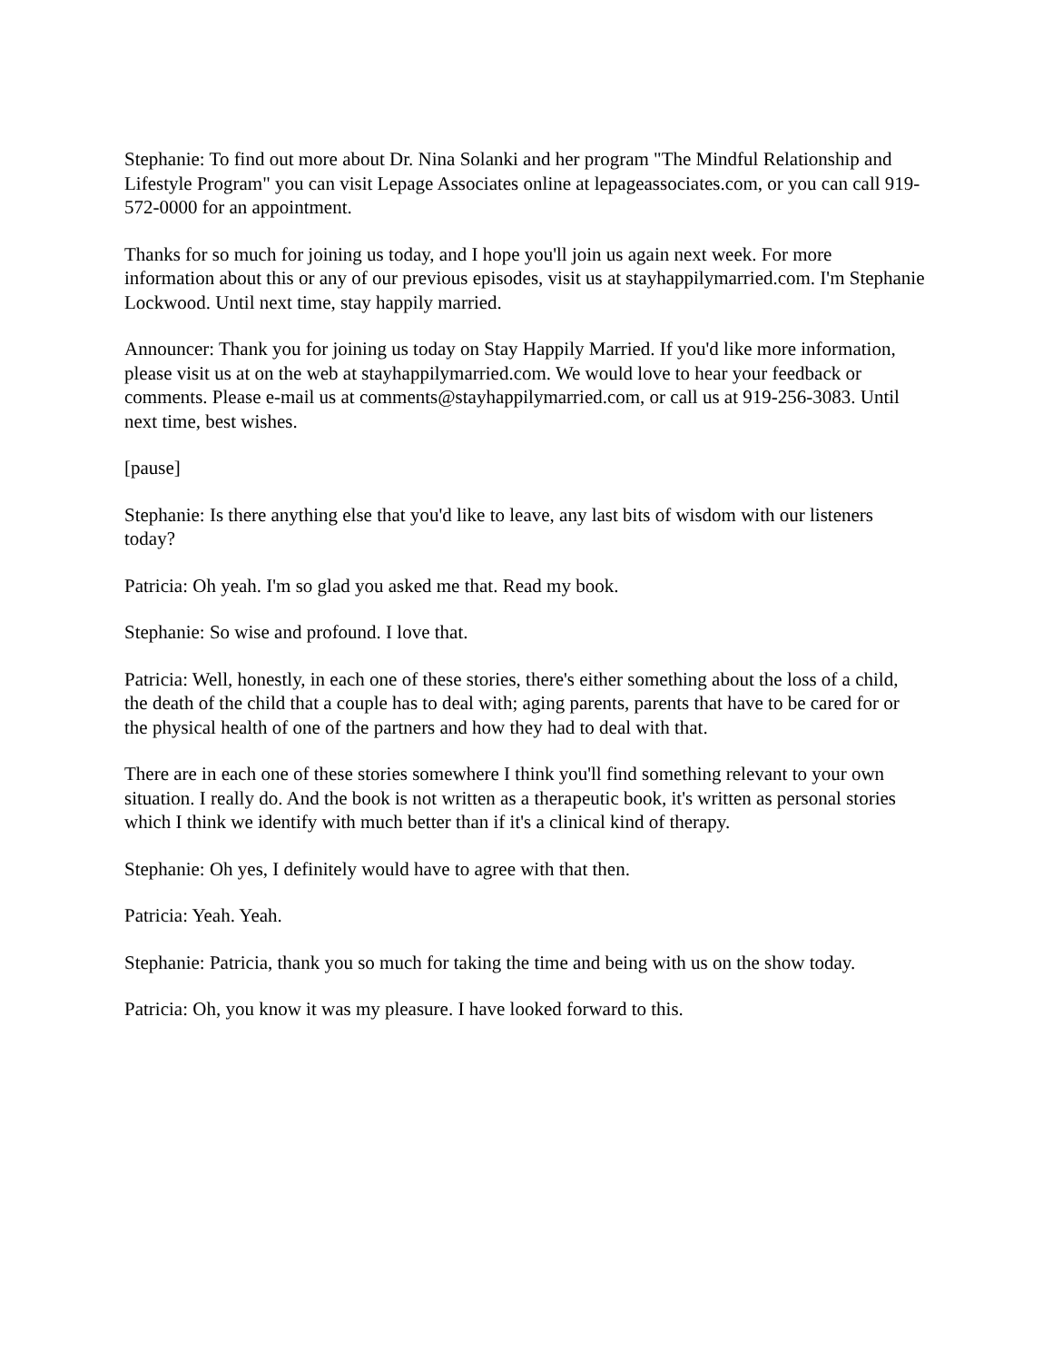Stephanie: To find out more about Dr. Nina Solanki and her program "The Mindful Relationship and Lifestyle Program" you can visit Lepage Associates online at lepageassociates.com, or you can call 919-572-0000 for an appointment.
Thanks for so much for joining us today, and I hope you'll join us again next week. For more information about this or any of our previous episodes, visit us at stayhappilymarried.com. I'm Stephanie Lockwood. Until next time, stay happily married.
Announcer: Thank you for joining us today on Stay Happily Married. If you'd like more information, please visit us at on the web at stayhappilymarried.com. We would love to hear your feedback or comments. Please e-mail us at comments@stayhappilymarried.com, or call us at 919-256-3083. Until next time, best wishes.
[pause]
Stephanie: Is there anything else that you'd like to leave, any last bits of wisdom with our listeners today?
Patricia: Oh yeah. I'm so glad you asked me that. Read my book.
Stephanie: So wise and profound. I love that.
Patricia: Well, honestly, in each one of these stories, there's either something about the loss of a child, the death of the child that a couple has to deal with; aging parents, parents that have to be cared for or the physical health of one of the partners and how they had to deal with that.
There are in each one of these stories somewhere I think you'll find something relevant to your own situation. I really do. And the book is not written as a therapeutic book, it's written as personal stories which I think we identify with much better than if it's a clinical kind of therapy.
Stephanie: Oh yes, I definitely would have to agree with that then.
Patricia: Yeah. Yeah.
Stephanie: Patricia, thank you so much for taking the time and being with us on the show today.
Patricia: Oh, you know it was my pleasure. I have looked forward to this.